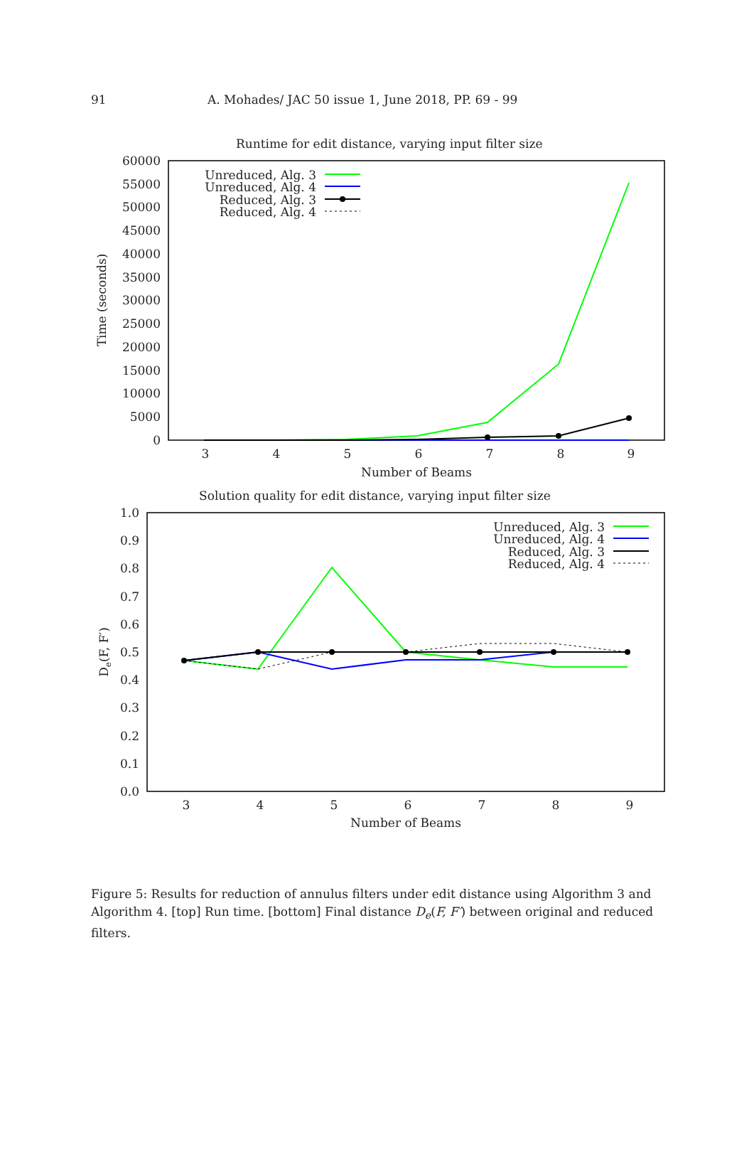91 A. Mohades/ JAC 50 issue 1, June 2018, PP. 69 - 99
Runtime for edit distance, varying input filter size
0
5000
10000
15000
20000
25000
30000
35000
40000
45000
50000
55000
60000
3
4
5
6
7
8
9
Number of Beams
Time (seconds)
Unreduced, Alg. 3
Unreduced, Alg. 4
Reduced, Alg. 3
Reduced, Alg. 4
Solution quality for edit distance, varying input filter size
0.0
0.1
0.2
0.3
0.4
0.5
0.6
0.7
0.8
0.9
1.0
3
4
5
6
7
8
9
Number of Beams
De(F, F′)
Unreduced, Alg. 3
Unreduced, Alg. 4
Reduced, Alg. 3
Reduced, Alg. 4
Figure 5: Results for reduction of annulus filters under edit distance using Algorithm 3 and Algorithm 4. [top] Run time. [bottom] Final distance D<sub>e</sub>(F, F′) between original and reduced filters.